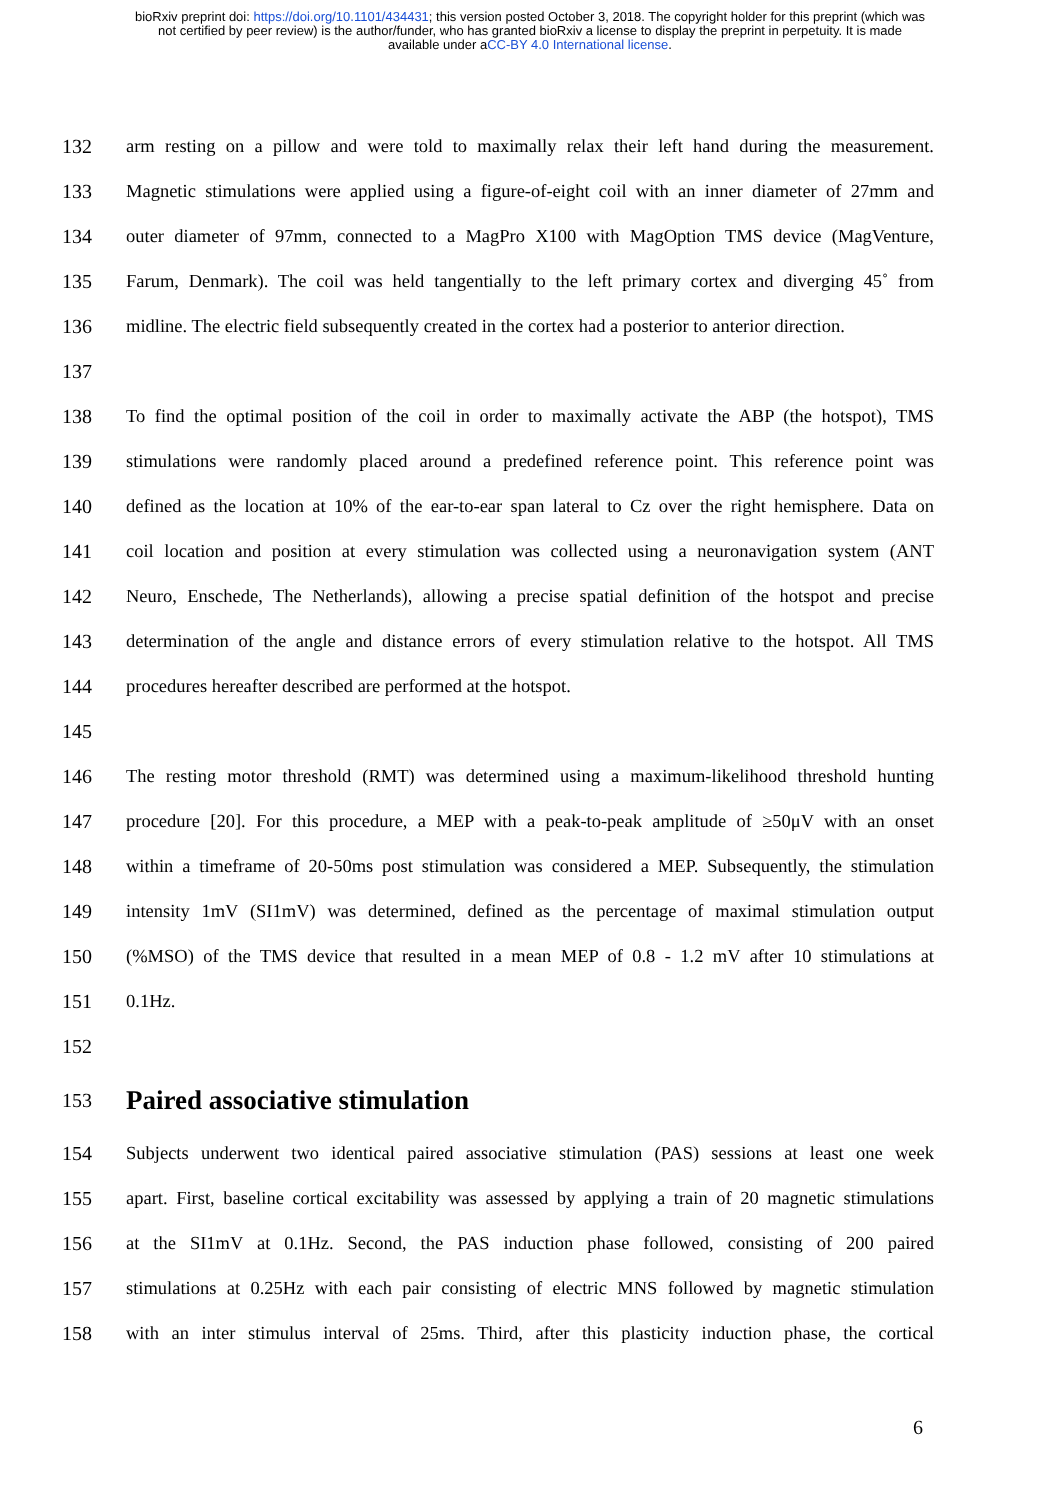bioRxiv preprint doi: https://doi.org/10.1101/434431; this version posted October 3, 2018. The copyright holder for this preprint (which was
not certified by peer review) is the author/funder, who has granted bioRxiv a license to display the preprint in perpetuity. It is made
available under aCC-BY 4.0 International license.
132 arm resting on a pillow and were told to maximally relax their left hand during the measurement.
133 Magnetic stimulations were applied using a figure-of-eight coil with an inner diameter of 27mm and
134 outer diameter of 97mm, connected to a MagPro X100 with MagOption TMS device (MagVenture,
135 Farum, Denmark). The coil was held tangentially to the left primary cortex and diverging 45˚ from
136 midline. The electric field subsequently created in the cortex had a posterior to anterior direction.
137
138 To find the optimal position of the coil in order to maximally activate the ABP (the hotspot), TMS
139 stimulations were randomly placed around a predefined reference point. This reference point was
140 defined as the location at 10% of the ear-to-ear span lateral to Cz over the right hemisphere. Data on
141 coil location and position at every stimulation was collected using a neuronavigation system (ANT
142 Neuro, Enschede, The Netherlands), allowing a precise spatial definition of the hotspot and precise
143 determination of the angle and distance errors of every stimulation relative to the hotspot. All TMS
144 procedures hereafter described are performed at the hotspot.
145
146 The resting motor threshold (RMT) was determined using a maximum-likelihood threshold hunting
147 procedure [20]. For this procedure, a MEP with a peak-to-peak amplitude of ≥50μV with an onset
148 within a timeframe of 20-50ms post stimulation was considered a MEP. Subsequently, the stimulation
149 intensity 1mV (SI1mV) was determined, defined as the percentage of maximal stimulation output
150 (%MSO) of the TMS device that resulted in a mean MEP of 0.8 - 1.2 mV after 10 stimulations at
151 0.1Hz.
152
153 Paired associative stimulation
154 Subjects underwent two identical paired associative stimulation (PAS) sessions at least one week
155 apart. First, baseline cortical excitability was assessed by applying a train of 20 magnetic stimulations
156 at the SI1mV at 0.1Hz. Second, the PAS induction phase followed, consisting of 200 paired
157 stimulations at 0.25Hz with each pair consisting of electric MNS followed by magnetic stimulation
158 with an inter stimulus interval of 25ms. Third, after this plasticity induction phase, the cortical
6